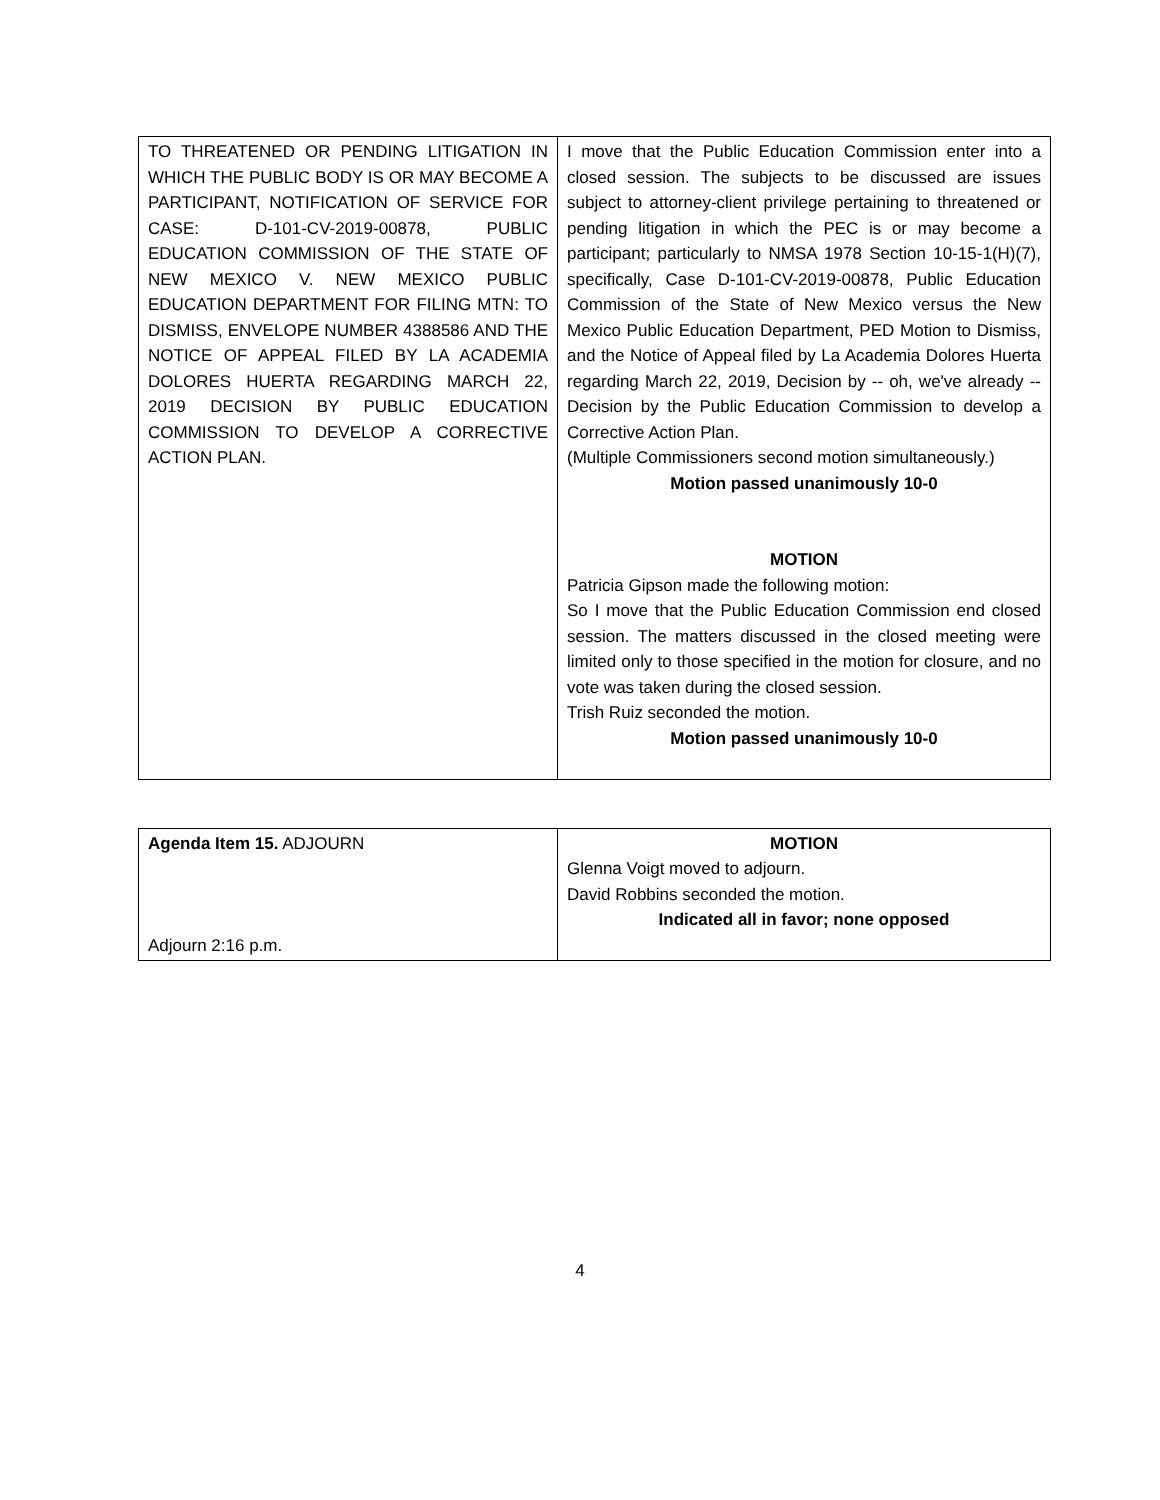| TO THREATENED OR PENDING LITIGATION IN WHICH THE PUBLIC BODY IS OR MAY BECOME A PARTICIPANT, NOTIFICATION OF SERVICE FOR CASE: D-101-CV-2019-00878, PUBLIC EDUCATION COMMISSION OF THE STATE OF NEW MEXICO V. NEW MEXICO PUBLIC EDUCATION DEPARTMENT FOR FILING MTN: TO DISMISS, ENVELOPE NUMBER 4388586 AND THE NOTICE OF APPEAL FILED BY LA ACADEMIA DOLORES HUERTA REGARDING MARCH 22, 2019 DECISION BY PUBLIC EDUCATION COMMISSION TO DEVELOP A CORRECTIVE ACTION PLAN. | I move that the Public Education Commission enter into a closed session. The subjects to be discussed are issues subject to attorney-client privilege pertaining to threatened or pending litigation in which the PEC is or may become a participant; particularly to NMSA 1978 Section 10-15-1(H)(7), specifically, Case D-101-CV-2019-00878, Public Education Commission of the State of New Mexico versus the New Mexico Public Education Department, PED Motion to Dismiss, and the Notice of Appeal filed by La Academia Dolores Huerta regarding March 22, 2019, Decision by -- oh, we've already -- Decision by the Public Education Commission to develop a Corrective Action Plan. (Multiple Commissioners second motion simultaneously.) Motion passed unanimously 10-0 MOTION Patricia Gipson made the following motion: So I move that the Public Education Commission end closed session. The matters discussed in the closed meeting were limited only to those specified in the motion for closure, and no vote was taken during the closed session. Trish Ruiz seconded the motion. Motion passed unanimously 10-0 |
| Agenda Item 15. ADJOURN Adjourn 2:16 p.m. | MOTION Glenna Voigt moved to adjourn. David Robbins seconded the motion. Indicated all in favor; none opposed |
4